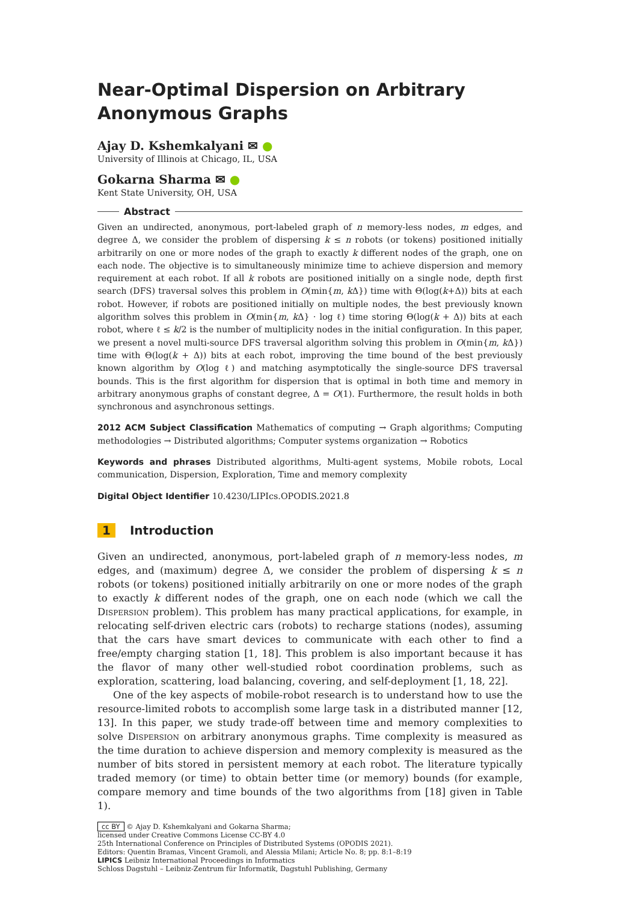Near-Optimal Dispersion on Arbitrary Anonymous Graphs
Ajay D. Kshemkalyani ✉ ●
University of Illinois at Chicago, IL, USA
Gokarna Sharma ✉ ●
Kent State University, OH, USA
Abstract
Given an undirected, anonymous, port-labeled graph of n memory-less nodes, m edges, and degree Δ, we consider the problem of dispersing k ≤ n robots (or tokens) positioned initially arbitrarily on one or more nodes of the graph to exactly k different nodes of the graph, one on each node. The objective is to simultaneously minimize time to achieve dispersion and memory requirement at each robot. If all k robots are positioned initially on a single node, depth first search (DFS) traversal solves this problem in O(min{m, k Δ}) time with Θ(log(k+Δ)) bits at each robot. However, if robots are positioned initially on multiple nodes, the best previously known algorithm solves this problem in O(min{m, k Δ} · log ℓ) time storing Θ(log(k + Δ)) bits at each robot, where ℓ ≤ k/2 is the number of multiplicity nodes in the initial configuration. In this paper, we present a novel multi-source DFS traversal algorithm solving this problem in O(min{m, k Δ}) time with Θ(log(k + Δ)) bits at each robot, improving the time bound of the best previously known algorithm by O(log ℓ) and matching asymptotically the single-source DFS traversal bounds. This is the first algorithm for dispersion that is optimal in both time and memory in arbitrary anonymous graphs of constant degree, Δ = O(1). Furthermore, the result holds in both synchronous and asynchronous settings.
2012 ACM Subject Classification Mathematics of computing → Graph algorithms; Computing methodologies → Distributed algorithms; Computer systems organization → Robotics
Keywords and phrases Distributed algorithms, Multi-agent systems, Mobile robots, Local communication, Dispersion, Exploration, Time and memory complexity
Digital Object Identifier 10.4230/LIPIcs.OPODIS.2021.8
1 Introduction
Given an undirected, anonymous, port-labeled graph of n memory-less nodes, m edges, and (maximum) degree Δ, we consider the problem of dispersing k ≤ n robots (or tokens) positioned initially arbitrarily on one or more nodes of the graph to exactly k different nodes of the graph, one on each node (which we call the Dispersion problem). This problem has many practical applications, for example, in relocating self-driven electric cars (robots) to recharge stations (nodes), assuming that the cars have smart devices to communicate with each other to find a free/empty charging station [1, 18]. This problem is also important because it has the flavor of many other well-studied robot coordination problems, such as exploration, scattering, load balancing, covering, and self-deployment [1, 18, 22].
One of the key aspects of mobile-robot research is to understand how to use the resource-limited robots to accomplish some large task in a distributed manner [12, 13]. In this paper, we study trade-off between time and memory complexities to solve Dispersion on arbitrary anonymous graphs. Time complexity is measured as the time duration to achieve dispersion and memory complexity is measured as the number of bits stored in persistent memory at each robot. The literature typically traded memory (or time) to obtain better time (or memory) bounds (for example, compare memory and time bounds of the two algorithms from [18] given in Table 1).
cc BY © Ajay D. Kshemkalyani and Gokarna Sharma;
licensed under Creative Commons License CC-BY 4.0
25th International Conference on Principles of Distributed Systems (OPODIS 2021).
Editors: Quentin Bramas, Vincent Gramoli, and Alessia Milani; Article No. 8; pp. 8:1–8:19
LIPICS Leibniz International Proceedings in Informatics
Schloss Dagstuhl – Leibniz-Zentrum für Informatik, Dagstuhl Publishing, Germany